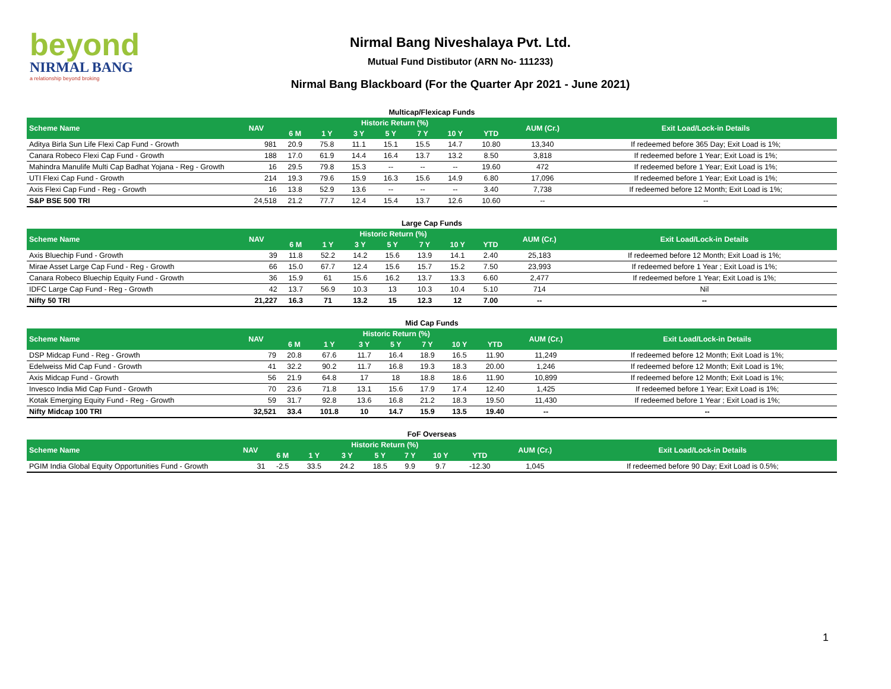beyond
NIRMAL BANG
a relationship beyond broking
Nirmal Bang Niveshalaya Pvt. Ltd.
Mutual Fund Distibutor (ARN No- 111233)
Nirmal Bang Blackboard (For the Quarter Apr 2021 - June 2021)
Multicap/Flexicap Funds
| Scheme Name | NAV | Historic Return (%) | | | | | | | AUM (Cr.) | Exit Load/Lock-in Details |
| --- | --- | --- | --- | --- | --- | --- | --- | --- | --- | --- |
| | | 6 M | 1 Y | 3 Y | 5 Y | 7 Y | 10 Y | YTD | | |
| Aditya Birla Sun Life Flexi Cap Fund - Growth | 981 | 20.9 | 75.8 | 11.1 | 15.1 | 15.5 | 14.7 | 10.80 | 13,340 | If redeemed before 365 Day; Exit Load is 1%; |
| Canara Robeco Flexi Cap Fund - Growth | 188 | 17.0 | 61.9 | 14.4 | 16.4 | 13.7 | 13.2 | 8.50 | 3,818 | If redeemed before 1 Year; Exit Load is 1%; |
| Mahindra Manulife Multi Cap Badhat Yojana - Reg - Growth | 16 | 29.5 | 79.8 | 15.3 | -- | -- | -- | 19.60 | 472 | If redeemed before 1 Year; Exit Load is 1%; |
| UTI Flexi Cap Fund - Growth | 214 | 19.3 | 79.6 | 15.9 | 16.3 | 15.6 | 14.9 | 6.80 | 17,096 | If redeemed before 1 Year; Exit Load is 1%; |
| Axis Flexi Cap Fund - Reg - Growth | 16 | 13.8 | 52.9 | 13.6 | -- | -- | -- | 3.40 | 7,738 | If redeemed before 12 Month; Exit Load is 1%; |
| S&P BSE 500 TRI | 24,518 | 21.2 | 77.7 | 12.4 | 15.4 | 13.7 | 12.6 | 10.60 | -- | -- |
Large Cap Funds
| Scheme Name | NAV | Historic Return (%) | | | | | | | AUM (Cr.) | Exit Load/Lock-in Details |
| --- | --- | --- | --- | --- | --- | --- | --- | --- | --- | --- |
| | | 6 M | 1 Y | 3 Y | 5 Y | 7 Y | 10 Y | YTD | | |
| Axis Bluechip Fund - Growth | 39 | 11.8 | 52.2 | 14.2 | 15.6 | 13.9 | 14.1 | 2.40 | 25,183 | If redeemed before 12 Month; Exit Load is 1%; |
| Mirae Asset Large Cap Fund - Reg - Growth | 66 | 15.0 | 67.7 | 12.4 | 15.6 | 15.7 | 15.2 | 7.50 | 23,993 | If redeemed before 1 Year ; Exit Load is 1%; |
| Canara Robeco Bluechip Equity Fund - Growth | 36 | 15.9 | 61 | 15.6 | 16.2 | 13.7 | 13.3 | 6.60 | 2,477 | If redeemed before 1 Year; Exit Load is 1%; |
| IDFC Large Cap Fund - Reg - Growth | 42 | 13.7 | 56.9 | 10.3 | 13 | 10.3 | 10.4 | 5.10 | 714 | Nil |
| Nifty 50 TRI | 21,227 | 16.3 | 71 | 13.2 | 15 | 12.3 | 12 | 7.00 | -- | -- |
Mid Cap Funds
| Scheme Name | NAV | Historic Return (%) | | | | | | | AUM (Cr.) | Exit Load/Lock-in Details |
| --- | --- | --- | --- | --- | --- | --- | --- | --- | --- | --- |
| | | 6 M | 1 Y | 3 Y | 5 Y | 7 Y | 10 Y | YTD | | |
| DSP Midcap Fund - Reg - Growth | 79 | 20.8 | 67.6 | 11.7 | 16.4 | 18.9 | 16.5 | 11.90 | 11,249 | If redeemed before 12 Month; Exit Load is 1%; |
| Edelweiss Mid Cap Fund - Growth | 41 | 32.2 | 90.2 | 11.7 | 16.8 | 19.3 | 18.3 | 20.00 | 1,246 | If redeemed before 12 Month; Exit Load is 1%; |
| Axis Midcap Fund - Growth | 56 | 21.9 | 64.8 | 17 | 18 | 18.8 | 18.6 | 11.90 | 10,899 | If redeemed before 12 Month; Exit Load is 1%; |
| Invesco India Mid Cap Fund - Growth | 70 | 23.6 | 71.8 | 13.1 | 15.6 | 17.9 | 17.4 | 12.40 | 1,425 | If redeemed before 1 Year; Exit Load is 1%; |
| Kotak Emerging Equity Fund - Reg - Growth | 59 | 31.7 | 92.8 | 13.6 | 16.8 | 21.2 | 18.3 | 19.50 | 11,430 | If redeemed before 1 Year ; Exit Load is 1%; |
| Nifty Midcap 100 TRI | 32,521 | 33.4 | 101.8 | 10 | 14.7 | 15.9 | 13.5 | 19.40 | -- | -- |
FoF Overseas
| Scheme Name | NAV | Historic Return (%) | | | | | | | AUM (Cr.) | Exit Load/Lock-in Details |
| --- | --- | --- | --- | --- | --- | --- | --- | --- | --- | --- |
| | | 6 M | 1 Y | 3 Y | 5 Y | 7 Y | 10 Y | YTD | | |
| PGIM India Global Equity Opportunities Fund - Growth | 31 | -2.5 | 33.5 | 24.2 | 18.5 | 9.9 | 9.7 | -12.30 | 1,045 | If redeemed before 90 Day; Exit Load is 0.5%; |
1